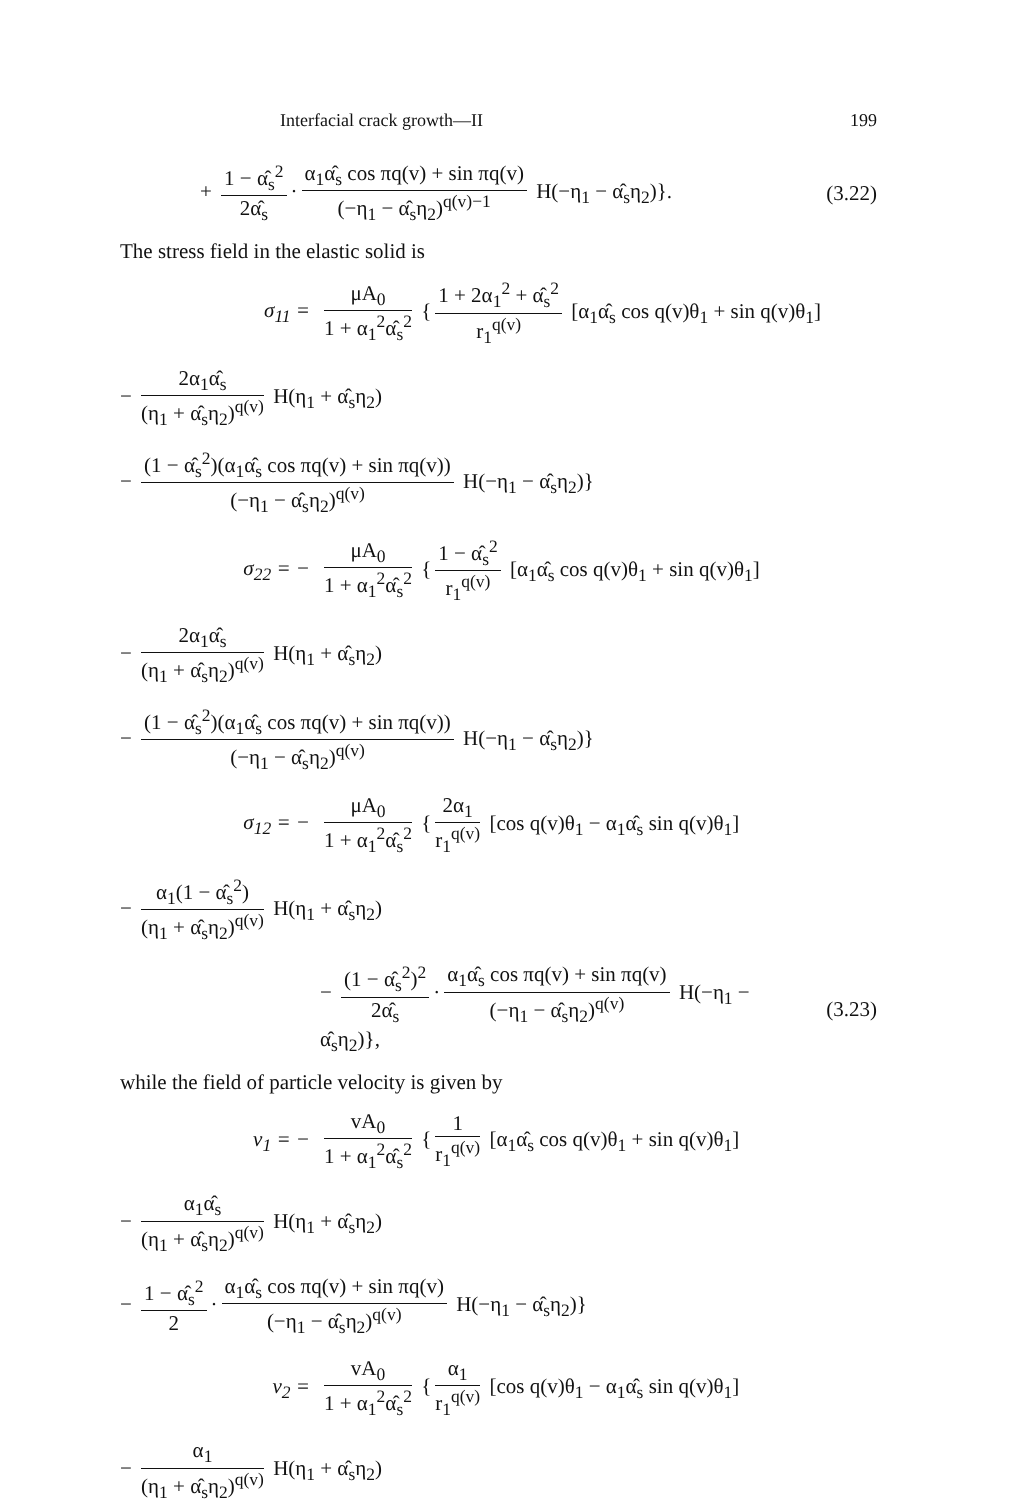Interfacial crack growth—II 199
+ 1 − α̂<sub>s</sub><sup>2</sup> 2α̂<sub>s</sub> · α<sub>1</sub>α̂<sub>s</sub> cos πq(v) + sin πq(v) (−η<sub>1</sub> − α̂<sub>s</sub>η<sub>2</sub>)<sup>q(v)−1</sup> H(−η<sub>1</sub> − α̂<sub>s</sub>η<sub>2</sub>)}.
(3.22)
The stress field in the elastic solid is
σ<sub>11</sub> =
μA<sub>0</sub> 1 + α<sub>1</sub><sup>2</sup>α̂<sub>s</sub><sup>2</sup> { 1 + 2α<sub>1</sub><sup>2</sup> + α̂<sub>s</sub><sup>2</sup> r<sub>1</sub><sup>q(v)</sup> [α<sub>1</sub>α̂<sub>s</sub> cos q(v)θ<sub>1</sub> + sin q(v)θ<sub>1</sub>]
− 2α<sub>1</sub>α̂<sub>s</sub> (η<sub>1</sub> + α̂<sub>s</sub>η<sub>2</sub>)<sup>q(v)</sup> H(η<sub>1</sub> + α̂<sub>s</sub>η<sub>2</sub>)
− (1 − α̂<sub>s</sub><sup>2</sup>)(α<sub>1</sub>α̂<sub>s</sub> cos πq(v) + sin πq(v)) (−η<sub>1</sub> − α̂<sub>s</sub>η<sub>2</sub>)<sup>q(v)</sup> H(−η<sub>1</sub> − α̂<sub>s</sub>η<sub>2</sub>)}
σ<sub>22</sub> = −
μA<sub>0</sub> 1 + α<sub>1</sub><sup>2</sup>α̂<sub>s</sub><sup>2</sup> { 1 − α̂<sub>s</sub><sup>2</sup> r<sub>1</sub><sup>q(v)</sup> [α<sub>1</sub>α̂<sub>s</sub> cos q(v)θ<sub>1</sub> + sin q(v)θ<sub>1</sub>]
− 2α<sub>1</sub>α̂<sub>s</sub> (η<sub>1</sub> + α̂<sub>s</sub>η<sub>2</sub>)<sup>q(v)</sup> H(η<sub>1</sub> + α̂<sub>s</sub>η<sub>2</sub>)
− (1 − α̂<sub>s</sub><sup>2</sup>)(α<sub>1</sub>α̂<sub>s</sub> cos πq(v) + sin πq(v)) (−η<sub>1</sub> − α̂<sub>s</sub>η<sub>2</sub>)<sup>q(v)</sup> H(−η<sub>1</sub> − α̂<sub>s</sub>η<sub>2</sub>)}
σ<sub>12</sub> = −
μA<sub>0</sub> 1 + α<sub>1</sub><sup>2</sup>α̂<sub>s</sub><sup>2</sup> { 2α<sub>1</sub> r<sub>1</sub><sup>q(v)</sup> [cos q(v)θ<sub>1</sub> − α<sub>1</sub>α̂<sub>s</sub> sin q(v)θ<sub>1</sub>]
− α<sub>1</sub>(1 − α̂<sub>s</sub><sup>2</sup>) (η<sub>1</sub> + α̂<sub>s</sub>η<sub>2</sub>)<sup>q(v)</sup> H(η<sub>1</sub> + α̂<sub>s</sub>η<sub>2</sub>)
− (1 − α̂<sub>s</sub><sup>2</sup>)<sup>2</sup> 2α̂<sub>s</sub> · α<sub>1</sub>α̂<sub>s</sub> cos πq(v) + sin πq(v) (−η<sub>1</sub> − α̂<sub>s</sub>η<sub>2</sub>)<sup>q(v)</sup> H(−η<sub>1</sub> − α̂<sub>s</sub>η<sub>2</sub>)},
(3.23)
while the field of particle velocity is given by
v<sub>1</sub> = −
vA<sub>0</sub> 1 + α<sub>1</sub><sup>2</sup>α̂<sub>s</sub><sup>2</sup> { 1 r<sub>1</sub><sup>q(v)</sup> [α<sub>1</sub>α̂<sub>s</sub> cos q(v)θ<sub>1</sub> + sin q(v)θ<sub>1</sub>]
− α<sub>1</sub>α̂<sub>s</sub> (η<sub>1</sub> + α̂<sub>s</sub>η<sub>2</sub>)<sup>q(v)</sup> H(η<sub>1</sub> + α̂<sub>s</sub>η<sub>2</sub>)
− 1 − α̂<sub>s</sub><sup>2</sup> 2 · α<sub>1</sub>α̂<sub>s</sub> cos πq(v) + sin πq(v) (−η<sub>1</sub> − α̂<sub>s</sub>η<sub>2</sub>)<sup>q(v)</sup> H(−η<sub>1</sub> − α̂<sub>s</sub>η<sub>2</sub>)}
v<sub>2</sub> =
vA<sub>0</sub> 1 + α<sub>1</sub><sup>2</sup>α̂<sub>s</sub><sup>2</sup> { α<sub>1</sub> r<sub>1</sub><sup>q(v)</sup> [cos q(v)θ<sub>1</sub> − α<sub>1</sub>α̂<sub>s</sub> sin q(v)θ<sub>1</sub>]
− α<sub>1</sub> (η<sub>1</sub> + α̂<sub>s</sub>η<sub>2</sub>)<sup>q(v)</sup> H(η<sub>1</sub> + α̂<sub>s</sub>η<sub>2</sub>)